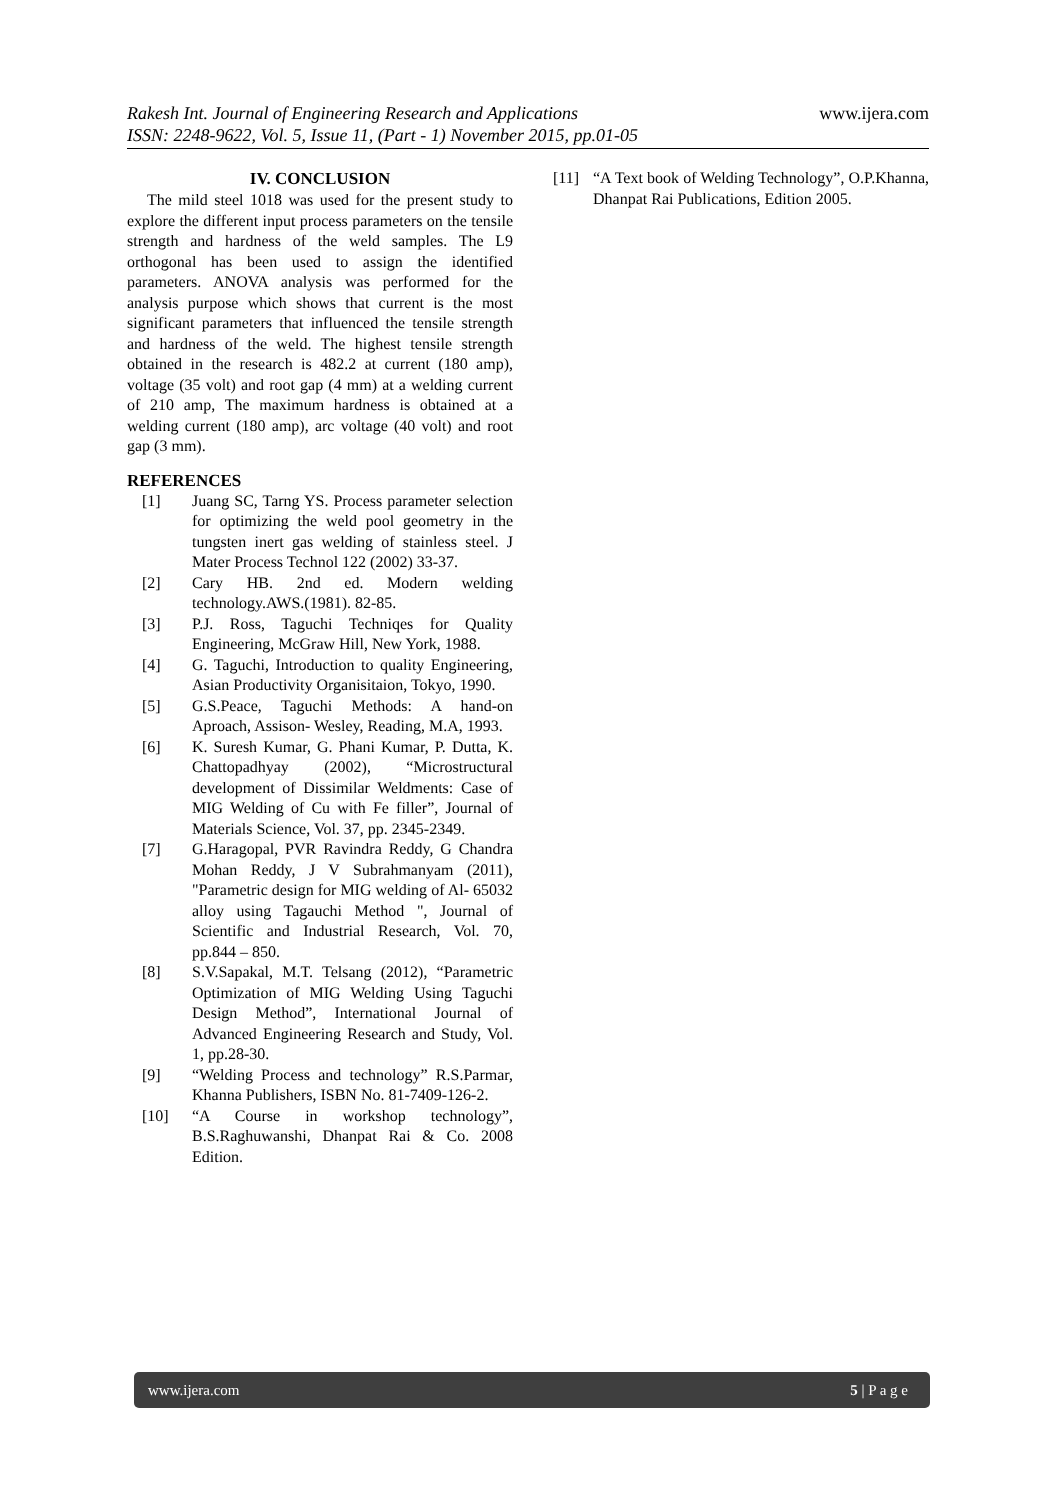www.ijera.com Rakesh Int. Journal of Engineering Research and Applications
ISSN: 2248-9622, Vol. 5, Issue 11, (Part - 1) November 2015, pp.01-05
IV. CONCLUSION
The mild steel 1018 was used for the present study to explore the different input process parameters on the tensile strength and hardness of the weld samples. The L9 orthogonal has been used to assign the identified parameters. ANOVA analysis was performed for the analysis purpose which shows that current is the most significant parameters that influenced the tensile strength and hardness of the weld. The highest tensile strength obtained in the research is 482.2 at current (180 amp), voltage (35 volt) and root gap (4 mm) at a welding current of 210 amp, The maximum hardness is obtained at a welding current (180 amp), arc voltage (40 volt) and root gap (3 mm).
REFERENCES
[1] Juang SC, Tarng YS. Process parameter selection for optimizing the weld pool geometry in the tungsten inert gas welding of stainless steel. J Mater Process Technol 122 (2002) 33-37.
[2] Cary HB. 2nd ed. Modern welding technology.AWS.(1981). 82-85.
[3] P.J. Ross, Taguchi Techniqes for Quality Engineering, McGraw Hill, New York, 1988.
[4] G. Taguchi, Introduction to quality Engineering, Asian Productivity Organisitaion, Tokyo, 1990.
[5] G.S.Peace, Taguchi Methods: A hand-on Aproach, Assison- Wesley, Reading, M.A, 1993.
[6] K. Suresh Kumar, G. Phani Kumar, P. Dutta, K. Chattopadhyay (2002), “Microstructural development of Dissimilar Weldments: Case of MIG Welding of Cu with Fe filler”, Journal of Materials Science, Vol. 37, pp. 2345-2349.
[7] G.Haragopal, PVR Ravindra Reddy, G Chandra Mohan Reddy, J V Subrahmanyam (2011), "Parametric design for MIG welding of Al- 65032 alloy using Tagauchi Method ", Journal of Scientific and Industrial Research, Vol. 70, pp.844 – 850.
[8] S.V.Sapakal, M.T. Telsang (2012), “Parametric Optimization of MIG Welding Using Taguchi Design Method”, International Journal of Advanced Engineering Research and Study, Vol. 1, pp.28-30.
[9] “Welding Process and technology” R.S.Parmar, Khanna Publishers, ISBN No. 81-7409-126-2.
[10] “A Course in workshop technology”, B.S.Raghuwanshi, Dhanpat Rai & Co. 2008 Edition.
[11] “A Text book of Welding Technology”, O.P.Khanna, Dhanpat Rai Publications, Edition 2005.
www.ijera.com 5 | P a g e